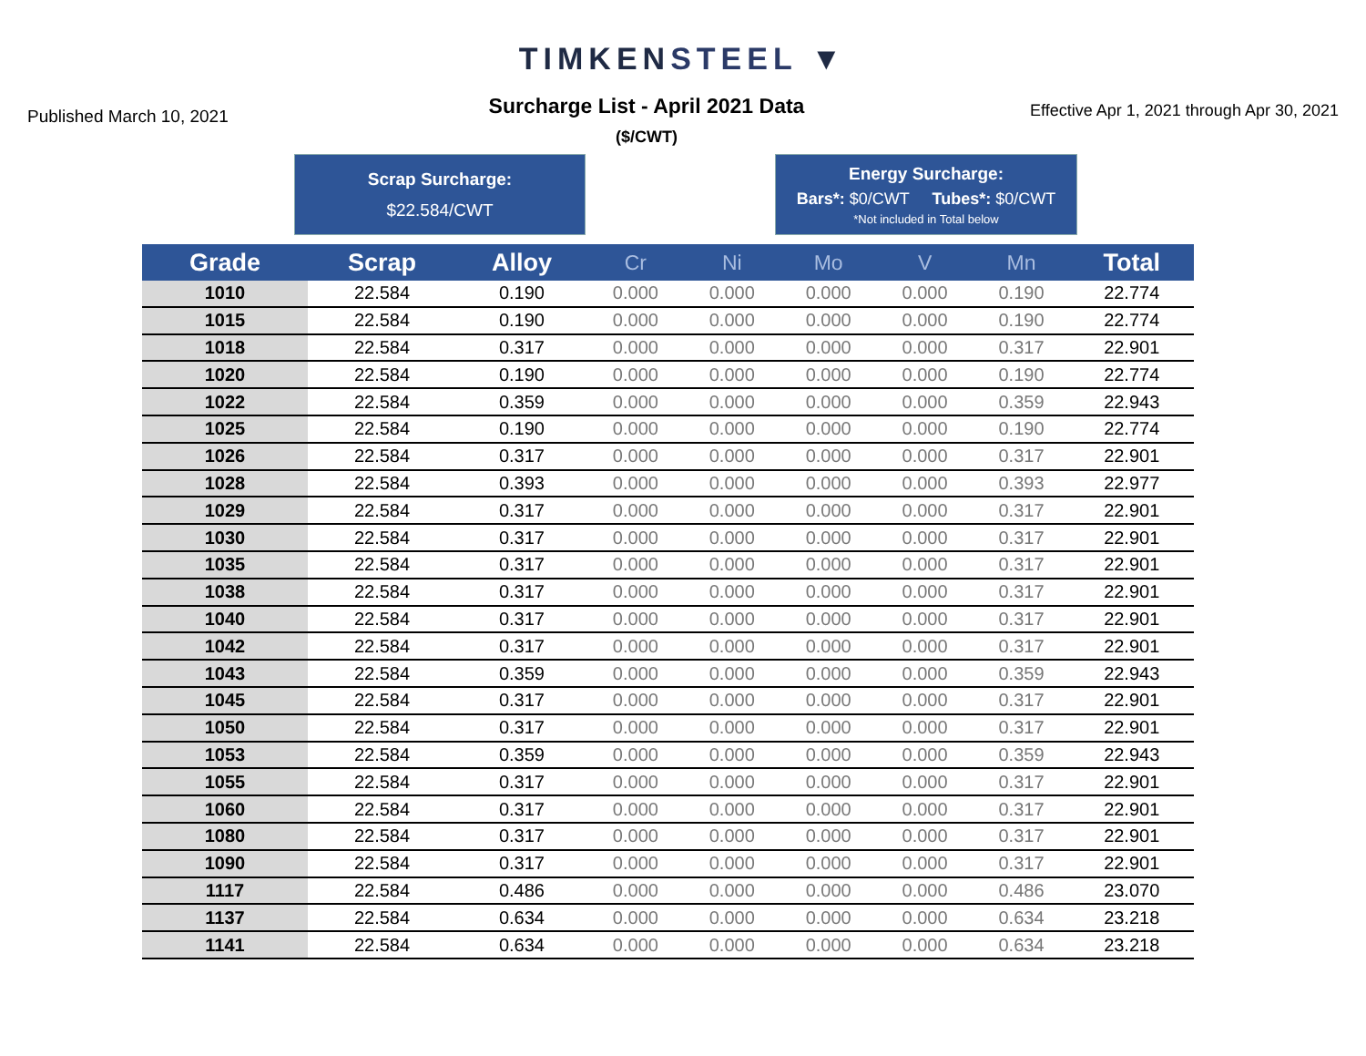TIMKENSTEEL ▼
Published March 10, 2021
Surcharge List - April 2021 Data
($/CWT)
Effective Apr 1, 2021 through Apr 30, 2021
Scrap Surcharge:
$22.584/CWT
Energy Surcharge:
Bars*: $0/CWT Tubes*: $0/CWT
*Not included in Total below
| Grade | Scrap | Alloy | Cr | Ni | Mo | V | Mn | Total |
| --- | --- | --- | --- | --- | --- | --- | --- | --- |
| 1010 | 22.584 | 0.190 | 0.000 | 0.000 | 0.000 | 0.000 | 0.190 | 22.774 |
| 1015 | 22.584 | 0.190 | 0.000 | 0.000 | 0.000 | 0.000 | 0.190 | 22.774 |
| 1018 | 22.584 | 0.317 | 0.000 | 0.000 | 0.000 | 0.000 | 0.317 | 22.901 |
| 1020 | 22.584 | 0.190 | 0.000 | 0.000 | 0.000 | 0.000 | 0.190 | 22.774 |
| 1022 | 22.584 | 0.359 | 0.000 | 0.000 | 0.000 | 0.000 | 0.359 | 22.943 |
| 1025 | 22.584 | 0.190 | 0.000 | 0.000 | 0.000 | 0.000 | 0.190 | 22.774 |
| 1026 | 22.584 | 0.317 | 0.000 | 0.000 | 0.000 | 0.000 | 0.317 | 22.901 |
| 1028 | 22.584 | 0.393 | 0.000 | 0.000 | 0.000 | 0.000 | 0.393 | 22.977 |
| 1029 | 22.584 | 0.317 | 0.000 | 0.000 | 0.000 | 0.000 | 0.317 | 22.901 |
| 1030 | 22.584 | 0.317 | 0.000 | 0.000 | 0.000 | 0.000 | 0.317 | 22.901 |
| 1035 | 22.584 | 0.317 | 0.000 | 0.000 | 0.000 | 0.000 | 0.317 | 22.901 |
| 1038 | 22.584 | 0.317 | 0.000 | 0.000 | 0.000 | 0.000 | 0.317 | 22.901 |
| 1040 | 22.584 | 0.317 | 0.000 | 0.000 | 0.000 | 0.000 | 0.317 | 22.901 |
| 1042 | 22.584 | 0.317 | 0.000 | 0.000 | 0.000 | 0.000 | 0.317 | 22.901 |
| 1043 | 22.584 | 0.359 | 0.000 | 0.000 | 0.000 | 0.000 | 0.359 | 22.943 |
| 1045 | 22.584 | 0.317 | 0.000 | 0.000 | 0.000 | 0.000 | 0.317 | 22.901 |
| 1050 | 22.584 | 0.317 | 0.000 | 0.000 | 0.000 | 0.000 | 0.317 | 22.901 |
| 1053 | 22.584 | 0.359 | 0.000 | 0.000 | 0.000 | 0.000 | 0.359 | 22.943 |
| 1055 | 22.584 | 0.317 | 0.000 | 0.000 | 0.000 | 0.000 | 0.317 | 22.901 |
| 1060 | 22.584 | 0.317 | 0.000 | 0.000 | 0.000 | 0.000 | 0.317 | 22.901 |
| 1080 | 22.584 | 0.317 | 0.000 | 0.000 | 0.000 | 0.000 | 0.317 | 22.901 |
| 1090 | 22.584 | 0.317 | 0.000 | 0.000 | 0.000 | 0.000 | 0.317 | 22.901 |
| 1117 | 22.584 | 0.486 | 0.000 | 0.000 | 0.000 | 0.000 | 0.486 | 23.070 |
| 1137 | 22.584 | 0.634 | 0.000 | 0.000 | 0.000 | 0.000 | 0.634 | 23.218 |
| 1141 | 22.584 | 0.634 | 0.000 | 0.000 | 0.000 | 0.000 | 0.634 | 23.218 |